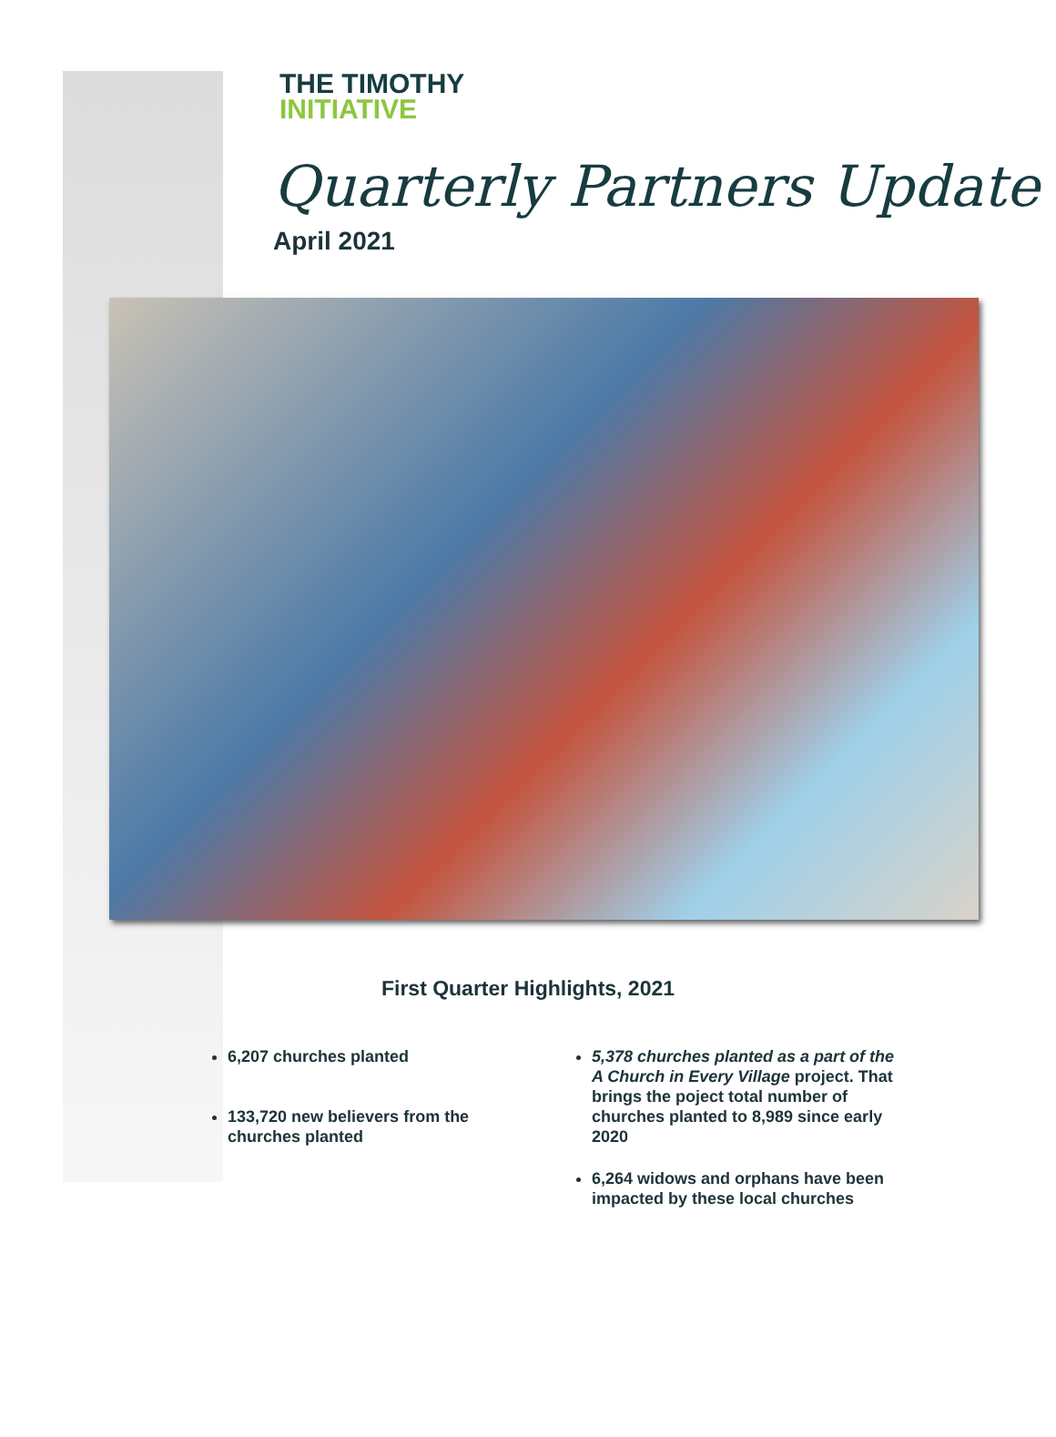THE TIMOTHY
INITIATIVE
Quarterly Partners Update
April 2021
First Quarter Highlights, 2021
6,207 churches planted
133,720 new believers from the churches planted
5,378 churches planted as a part of the A Church in Every Village project. That brings the poject total number of churches planted to 8,989 since early 2020
6,264 widows and orphans have been impacted by these local churches